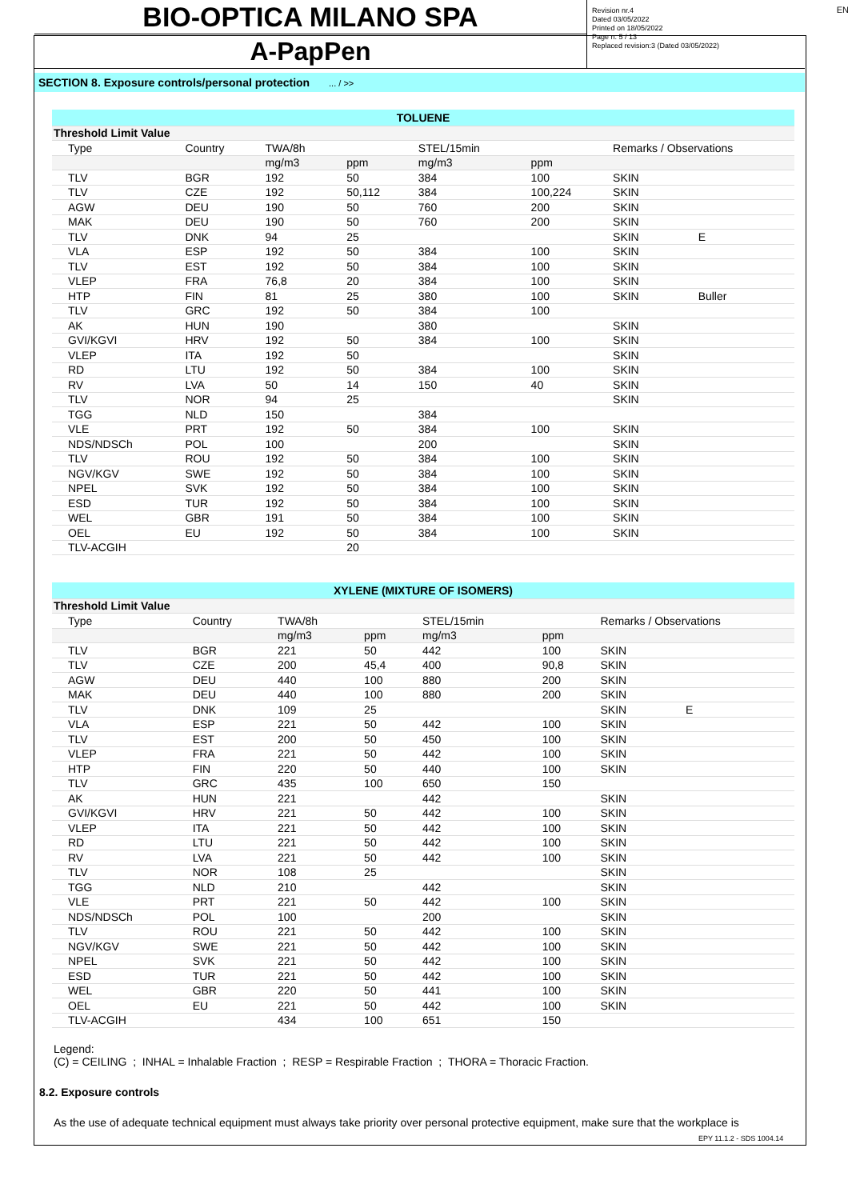EN
BIO-OPTICA MILANO SPA
A-PapPen
Revision nr.4
Dated 03/05/2022
Printed on 18/05/2022
Page n. 5 / 13
Replaced revision:3 (Dated 03/05/2022)
SECTION 8. Exposure controls/personal protection ... / >>
| TOLUENE | | | | | | |
| Threshold Limit Value | | | | | | |
| Type | Country | TWA/8h | | STEL/15min | | Remarks / Observations |
| | | mg/m3 | ppm | mg/m3 | ppm | |
| TLV | BGR | 192 | 50 | 384 | 100 | SKIN |
| TLV | CZE | 192 | 50,112 | 384 | 100,224 | SKIN |
| AGW | DEU | 190 | 50 | 760 | 200 | SKIN |
| MAK | DEU | 190 | 50 | 760 | 200 | SKIN |
| TLV | DNK | 94 | 25 | | | SKIN E |
| VLA | ESP | 192 | 50 | 384 | 100 | SKIN |
| TLV | EST | 192 | 50 | 384 | 100 | SKIN |
| VLEP | FRA | 76,8 | 20 | 384 | 100 | SKIN |
| HTP | FIN | 81 | 25 | 380 | 100 | SKIN Buller |
| TLV | GRC | 192 | 50 | 384 | 100 | |
| AK | HUN | 190 | | 380 | | SKIN |
| GVI/KGVI | HRV | 192 | 50 | 384 | 100 | SKIN |
| VLEP | ITA | 192 | 50 | | | SKIN |
| RD | LTU | 192 | 50 | 384 | 100 | SKIN |
| RV | LVA | 50 | 14 | 150 | 40 | SKIN |
| TLV | NOR | 94 | 25 | | | SKIN |
| TGG | NLD | 150 | | 384 | | |
| VLE | PRT | 192 | 50 | 384 | 100 | SKIN |
| NDS/NDSCh | POL | 100 | | 200 | | SKIN |
| TLV | ROU | 192 | 50 | 384 | 100 | SKIN |
| NGV/KGV | SWE | 192 | 50 | 384 | 100 | SKIN |
| NPEL | SVK | 192 | 50 | 384 | 100 | SKIN |
| ESD | TUR | 192 | 50 | 384 | 100 | SKIN |
| WEL | GBR | 191 | 50 | 384 | 100 | SKIN |
| OEL | EU | 192 | 50 | 384 | 100 | SKIN |
| TLV-ACGIH | | | 20 | | | |
| XYLENE (MIXTURE OF ISOMERS) | | | | | | |
| Threshold Limit Value | | | | | | |
| Type | Country | TWA/8h | | STEL/15min | | Remarks / Observations |
| | | mg/m3 | ppm | mg/m3 | ppm | |
| TLV | BGR | 221 | 50 | 442 | 100 | SKIN |
| TLV | CZE | 200 | 45,4 | 400 | 90,8 | SKIN |
| AGW | DEU | 440 | 100 | 880 | 200 | SKIN |
| MAK | DEU | 440 | 100 | 880 | 200 | SKIN |
| TLV | DNK | 109 | 25 | | | SKIN E |
| VLA | ESP | 221 | 50 | 442 | 100 | SKIN |
| TLV | EST | 200 | 50 | 450 | 100 | SKIN |
| VLEP | FRA | 221 | 50 | 442 | 100 | SKIN |
| HTP | FIN | 220 | 50 | 440 | 100 | SKIN |
| TLV | GRC | 435 | 100 | 650 | 150 | |
| AK | HUN | 221 | | 442 | | SKIN |
| GVI/KGVI | HRV | 221 | 50 | 442 | 100 | SKIN |
| VLEP | ITA | 221 | 50 | 442 | 100 | SKIN |
| RD | LTU | 221 | 50 | 442 | 100 | SKIN |
| RV | LVA | 221 | 50 | 442 | 100 | SKIN |
| TLV | NOR | 108 | 25 | | | SKIN |
| TGG | NLD | 210 | | 442 | | SKIN |
| VLE | PRT | 221 | 50 | 442 | 100 | SKIN |
| NDS/NDSCh | POL | 100 | | 200 | | SKIN |
| TLV | ROU | 221 | 50 | 442 | 100 | SKIN |
| NGV/KGV | SWE | 221 | 50 | 442 | 100 | SKIN |
| NPEL | SVK | 221 | 50 | 442 | 100 | SKIN |
| ESD | TUR | 221 | 50 | 442 | 100 | SKIN |
| WEL | GBR | 220 | 50 | 441 | 100 | SKIN |
| OEL | EU | 221 | 50 | 442 | 100 | SKIN |
| TLV-ACGIH | | 434 | 100 | 651 | 150 | |
Legend:
(C) = CEILING ; INHAL = Inhalable Fraction ; RESP = Respirable Fraction ; THORA = Thoracic Fraction.
8.2. Exposure controls
As the use of adequate technical equipment must always take priority over personal protective equipment, make sure that the workplace is
EPY 11.1.2 - SDS 1004.14